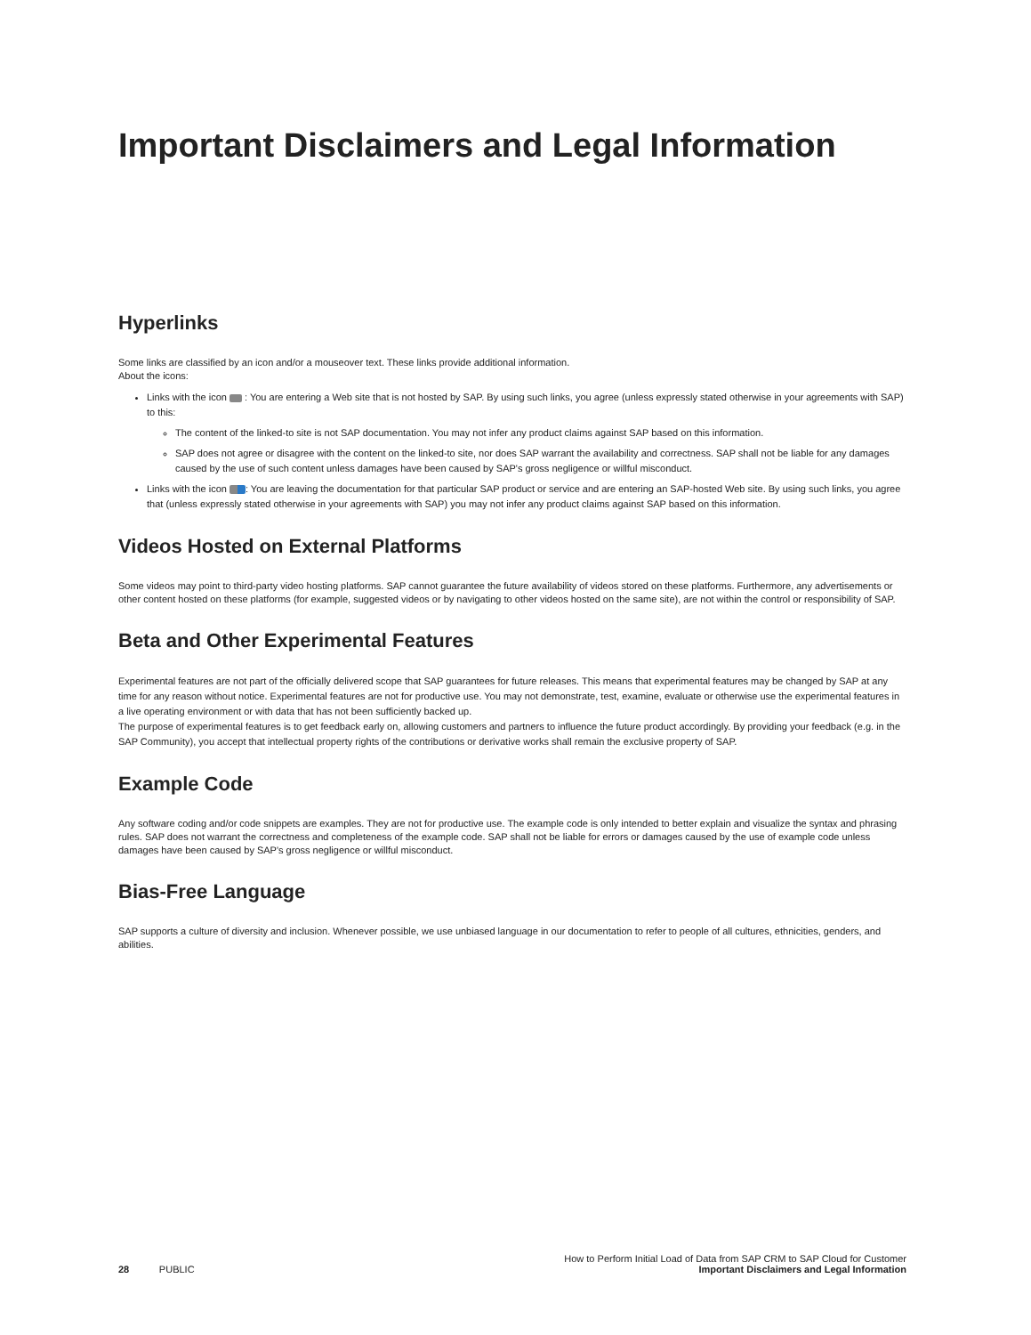Important Disclaimers and Legal Information
Hyperlinks
Some links are classified by an icon and/or a mouseover text. These links provide additional information.
About the icons:
Links with the icon : You are entering a Web site that is not hosted by SAP. By using such links, you agree (unless expressly stated otherwise in your agreements with SAP) to this:
The content of the linked-to site is not SAP documentation. You may not infer any product claims against SAP based on this information.
SAP does not agree or disagree with the content on the linked-to site, nor does SAP warrant the availability and correctness. SAP shall not be liable for any damages caused by the use of such content unless damages have been caused by SAP's gross negligence or willful misconduct.
Links with the icon : You are leaving the documentation for that particular SAP product or service and are entering an SAP-hosted Web site. By using such links, you agree that (unless expressly stated otherwise in your agreements with SAP) you may not infer any product claims against SAP based on this information.
Videos Hosted on External Platforms
Some videos may point to third-party video hosting platforms. SAP cannot guarantee the future availability of videos stored on these platforms. Furthermore, any advertisements or other content hosted on these platforms (for example, suggested videos or by navigating to other videos hosted on the same site), are not within the control or responsibility of SAP.
Beta and Other Experimental Features
Experimental features are not part of the officially delivered scope that SAP guarantees for future releases. This means that experimental features may be changed by SAP at any time for any reason without notice. Experimental features are not for productive use. You may not demonstrate, test, examine, evaluate or otherwise use the experimental features in a live operating environment or with data that has not been sufficiently backed up.
The purpose of experimental features is to get feedback early on, allowing customers and partners to influence the future product accordingly. By providing your feedback (e.g. in the SAP Community), you accept that intellectual property rights of the contributions or derivative works shall remain the exclusive property of SAP.
Example Code
Any software coding and/or code snippets are examples. They are not for productive use. The example code is only intended to better explain and visualize the syntax and phrasing rules. SAP does not warrant the correctness and completeness of the example code. SAP shall not be liable for errors or damages caused by the use of example code unless damages have been caused by SAP's gross negligence or willful misconduct.
Bias-Free Language
SAP supports a culture of diversity and inclusion. Whenever possible, we use unbiased language in our documentation to refer to people of all cultures, ethnicities, genders, and abilities.
28 PUBLIC
How to Perform Initial Load of Data from SAP CRM to SAP Cloud for Customer
Important Disclaimers and Legal Information